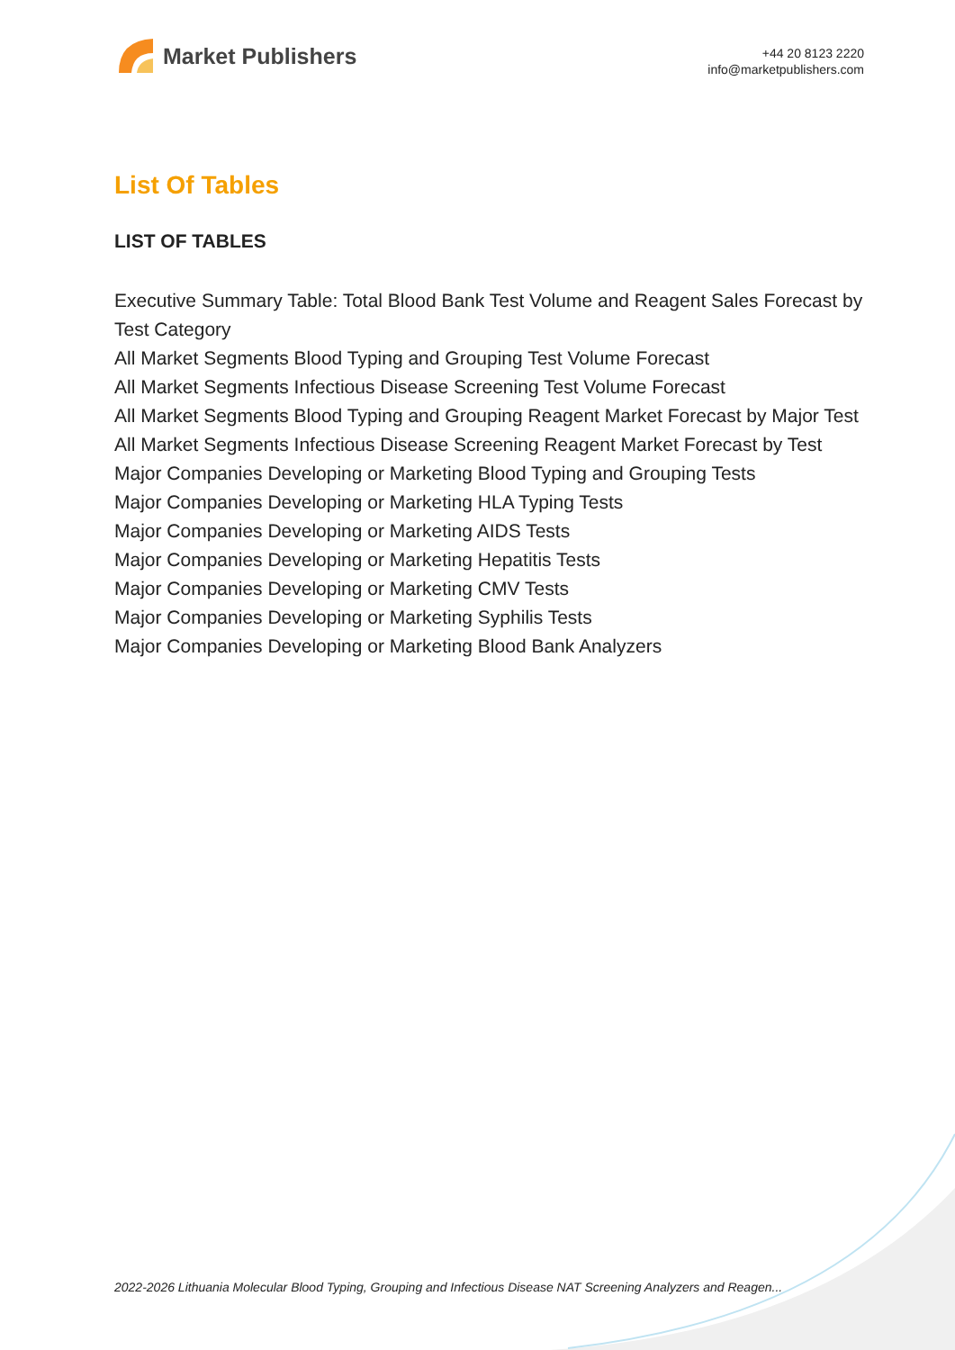Market Publishers
+44 20 8123 2220
info@marketpublishers.com
List Of Tables
LIST OF TABLES
Executive Summary Table: Total Blood Bank Test Volume and Reagent Sales Forecast by Test Category
All Market Segments Blood Typing and Grouping Test Volume Forecast
All Market Segments Infectious Disease Screening Test Volume Forecast
All Market Segments Blood Typing and Grouping Reagent Market Forecast by Major Test
All Market Segments Infectious Disease Screening Reagent Market Forecast by Test
Major Companies Developing or Marketing Blood Typing and Grouping Tests
Major Companies Developing or Marketing HLA Typing Tests
Major Companies Developing or Marketing AIDS Tests
Major Companies Developing or Marketing Hepatitis Tests
Major Companies Developing or Marketing CMV Tests
Major Companies Developing or Marketing Syphilis Tests
Major Companies Developing or Marketing Blood Bank Analyzers
2022-2026 Lithuania Molecular Blood Typing, Grouping and Infectious Disease NAT Screening Analyzers and Reagen...